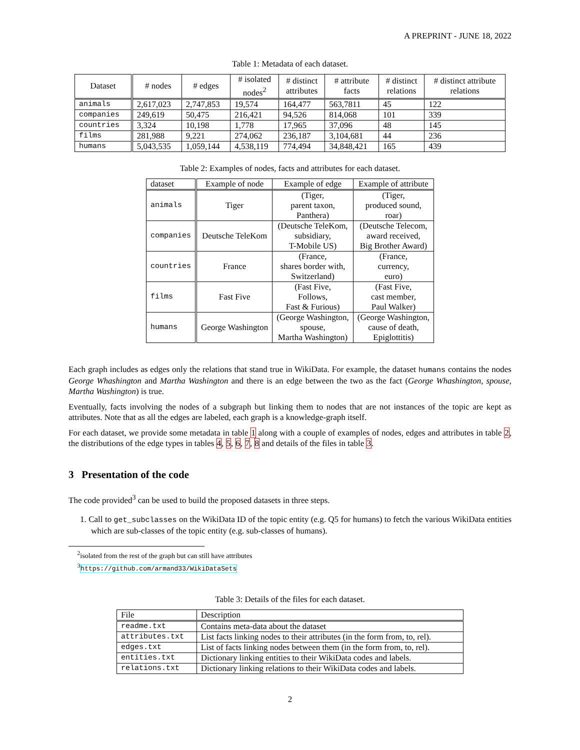A PREPRINT - JUNE 18, 2022
Table 1: Metadata of each dataset.
| Dataset | # nodes | # edges | # isolated nodes<sup>2</sup> | # distinct attributes | # attribute facts | # distinct relations | # distinct attribute relations |
| --- | --- | --- | --- | --- | --- | --- | --- |
| animals | 2,617,023 | 2,747,853 | 19,574 | 164,477 | 563,7811 | 45 | 122 |
| companies | 249,619 | 50,475 | 216,421 | 94,526 | 814,068 | 101 | 339 |
| countries | 3,324 | 10,198 | 1,778 | 17,965 | 37,096 | 48 | 145 |
| films | 281,988 | 9,221 | 274,062 | 236,187 | 3,104,681 | 44 | 236 |
| humans | 5,043,535 | 1,059,144 | 4,538,119 | 774,494 | 34,848,421 | 165 | 439 |
Table 2: Examples of nodes, facts and attributes for each dataset.
| dataset | Example of node | Example of edge | Example of attribute |
| --- | --- | --- | --- |
| animals | Tiger | (Tiger, parent taxon, Panthera) | (Tiger, produced sound, roar) |
| companies | Deutsche TeleKom | (Deutsche TeleKom, subsidiary, T-Mobile US) | (Deutsche Telecom, award received, Big Brother Award) |
| countries | France | (France, shares border with, Switzerland) | (France, currency, euro) |
| films | Fast Five | (Fast Five, Follows, Fast & Furious) | (Fast Five, cast member, Paul Walker) |
| humans | George Washington | (George Washington, spouse, Martha Washington) | (George Washington, cause of death, Epiglottitis) |
Each graph includes as edges only the relations that stand true in WikiData. For example, the dataset humans contains the nodes George Whashington and Martha Washington and there is an edge between the two as the fact (George Whashington, spouse, Martha Washington) is true.
Eventually, facts involving the nodes of a subgraph but linking them to nodes that are not instances of the topic are kept as attributes. Note that as all the edges are labeled, each graph is a knowledge-graph itself.
For each dataset, we provide some metadata in table 1 along with a couple of examples of nodes, edges and attributes in table 2, the distributions of the edge types in tables 4, 5, 6, 7, 8 and details of the files in table 3.
3 Presentation of the code
The code provided<sup>3</sup> can be used to build the proposed datasets in three steps.
1. Call to get_subclasses on the WikiData ID of the topic entity (e.g. Q5 for humans) to fetch the various WikiData entities which are sub-classes of the topic entity (e.g. sub-classes of humans).
<sup>2</sup> isolated from the rest of the graph but can still have attributes
<sup>3</sup> https://github.com/armand33/WikiDataSets
Table 3: Details of the files for each dataset.
| File | Description |
| --- | --- |
| readme.txt | Contains meta-data about the dataset |
| attributes.txt | List facts linking nodes to their attributes (in the form from, to, rel). |
| edges.txt | List of facts linking nodes between them (in the form from, to, rel). |
| entities.txt | Dictionary linking entities to their WikiData codes and labels. |
| relations.txt | Dictionary linking relations to their WikiData codes and labels. |
2